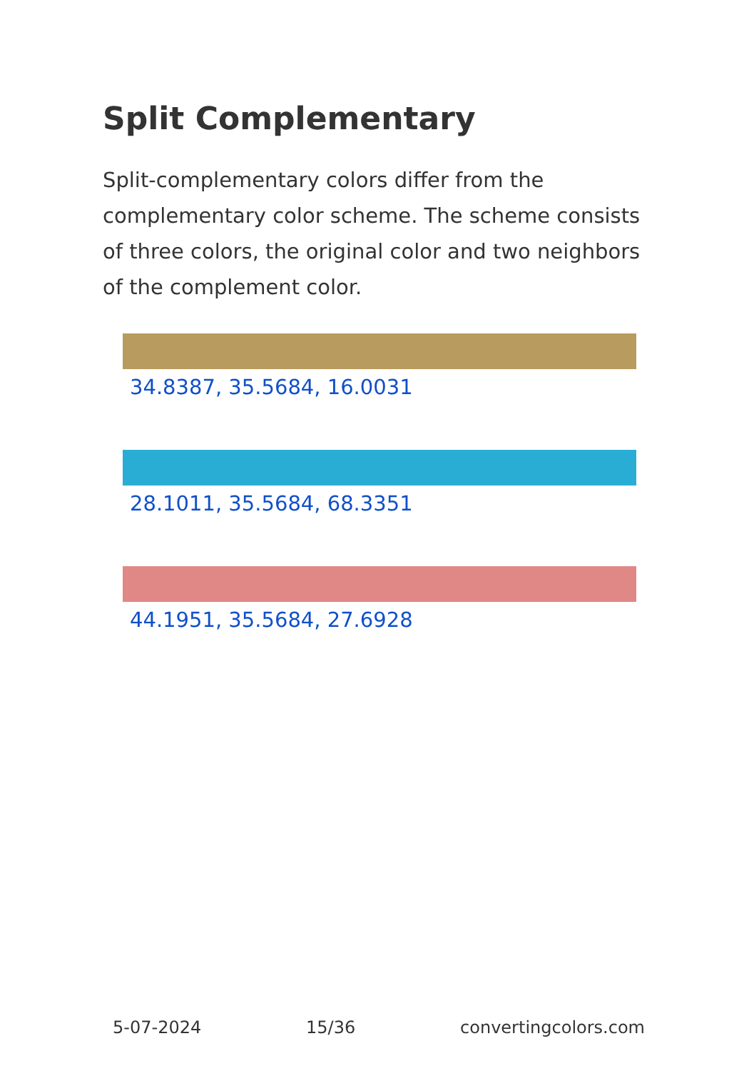Split Complementary
Split-complementary colors differ from the complementary color scheme. The scheme consists of three colors, the original color and two neighbors of the complement color.
34.8387, 35.5684, 16.0031
28.1011, 35.5684, 68.3351
44.1951, 35.5684, 27.6928
5-07-2024 15/36 convertingcolors.com